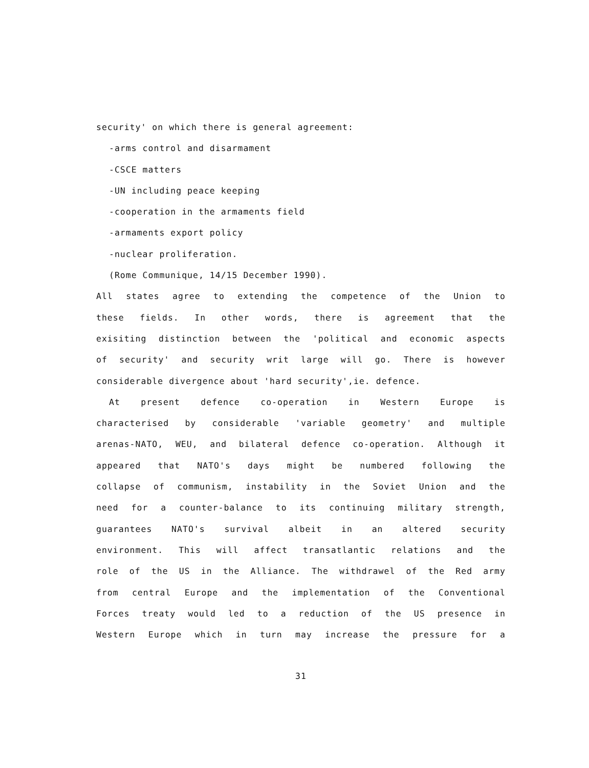security' on which there is general agreement:
-arms control and disarmament
-CSCE matters
-UN including peace keeping
-cooperation in the armaments field
-armaments export policy
-nuclear proliferation.
(Rome Communique, 14/15 December 1990).
All states agree to extending the competence of the Union to
these fields. In other words, there is agreement that the
exisiting distinction between the 'political and economic aspects
of security' and security writ large will go. There is however
considerable divergence about 'hard security',ie. defence.
At present defence co-operation in Western Europe is
characterised by considerable 'variable geometry' and multiple
arenas-NATO, WEU, and bilateral defence co-operation. Although it
appeared that NATO's days might be numbered following the
collapse of communism, instability in the Soviet Union and the
need for a counter-balance to its continuing military strength,
guarantees NATO's survival albeit in an altered security
environment. This will affect transatlantic relations and the
role of the US in the Alliance. The withdrawel of the Red army
from central Europe and the implementation of the Conventional
Forces treaty would led to a reduction of the US presence in
Western Europe which in turn may increase the pressure for a
31